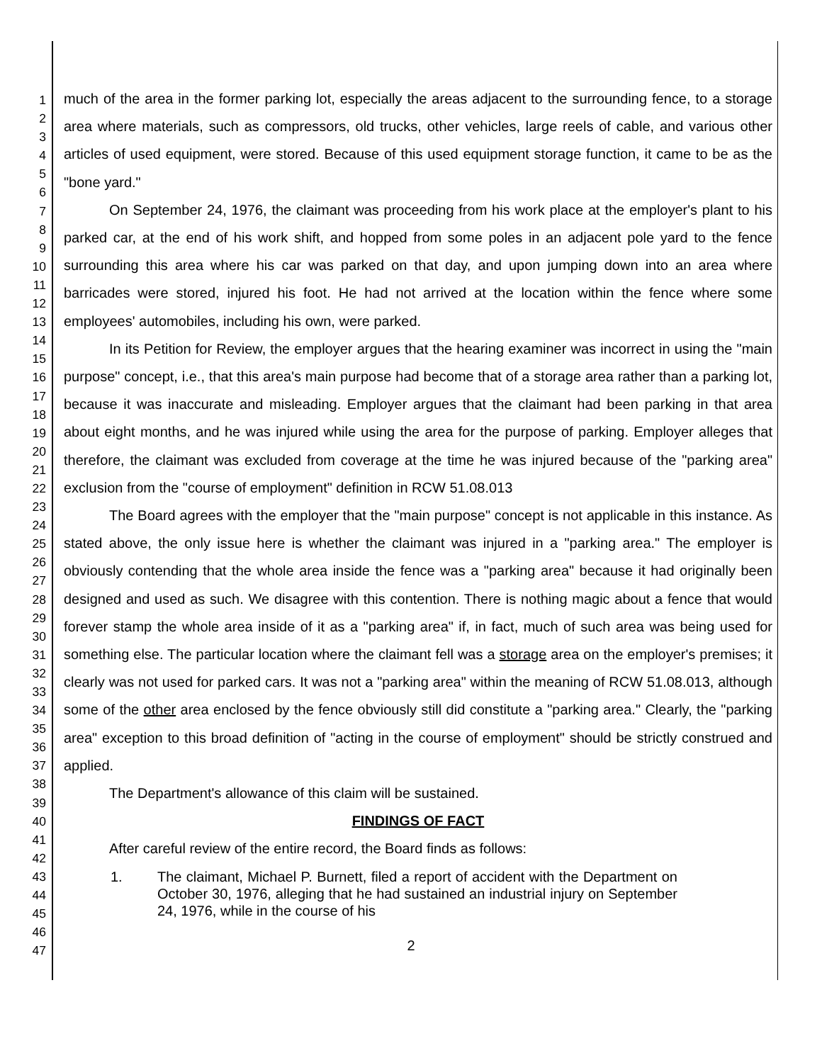1
2
3
4
5
6
7
8
9
10
11
12
13
14
15
16
17
18
19
20
21
22
23
24
25
26
27
28
29
30
31
32
33
34
35
36
37
38
39
40
41
42
43
44
45
46
47
much of the area in the former parking lot, especially the areas adjacent to the surrounding fence, to a storage area where materials, such as compressors, old trucks, other vehicles, large reels of cable, and various other articles of used equipment, were stored. Because of this used equipment storage function, it came to be as the "bone yard."
On September 24, 1976, the claimant was proceeding from his work place at the employer's plant to his parked car, at the end of his work shift, and hopped from some poles in an adjacent pole yard to the fence surrounding this area where his car was parked on that day, and upon jumping down into an area where barricades were stored, injured his foot. He had not arrived at the location within the fence where some employees' automobiles, including his own, were parked.
In its Petition for Review, the employer argues that the hearing examiner was incorrect in using the "main purpose" concept, i.e., that this area's main purpose had become that of a storage area rather than a parking lot, because it was inaccurate and misleading. Employer argues that the claimant had been parking in that area about eight months, and he was injured while using the area for the purpose of parking. Employer alleges that therefore, the claimant was excluded from coverage at the time he was injured because of the "parking area" exclusion from the "course of employment" definition in RCW 51.08.013
The Board agrees with the employer that the "main purpose" concept is not applicable in this instance. As stated above, the only issue here is whether the claimant was injured in a "parking area." The employer is obviously contending that the whole area inside the fence was a "parking area" because it had originally been designed and used as such. We disagree with this contention. There is nothing magic about a fence that would forever stamp the whole area inside of it as a "parking area" if, in fact, much of such area was being used for something else. The particular location where the claimant fell was a storage area on the employer's premises; it clearly was not used for parked cars. It was not a "parking area" within the meaning of RCW 51.08.013, although some of the other area enclosed by the fence obviously still did constitute a "parking area." Clearly, the "parking area" exception to this broad definition of "acting in the course of employment" should be strictly construed and applied.
The Department's allowance of this claim will be sustained.
FINDINGS OF FACT
After careful review of the entire record, the Board finds as follows:
1. The claimant, Michael P. Burnett, filed a report of accident with the Department on October 30, 1976, alleging that he had sustained an industrial injury on September 24, 1976, while in the course of his
2